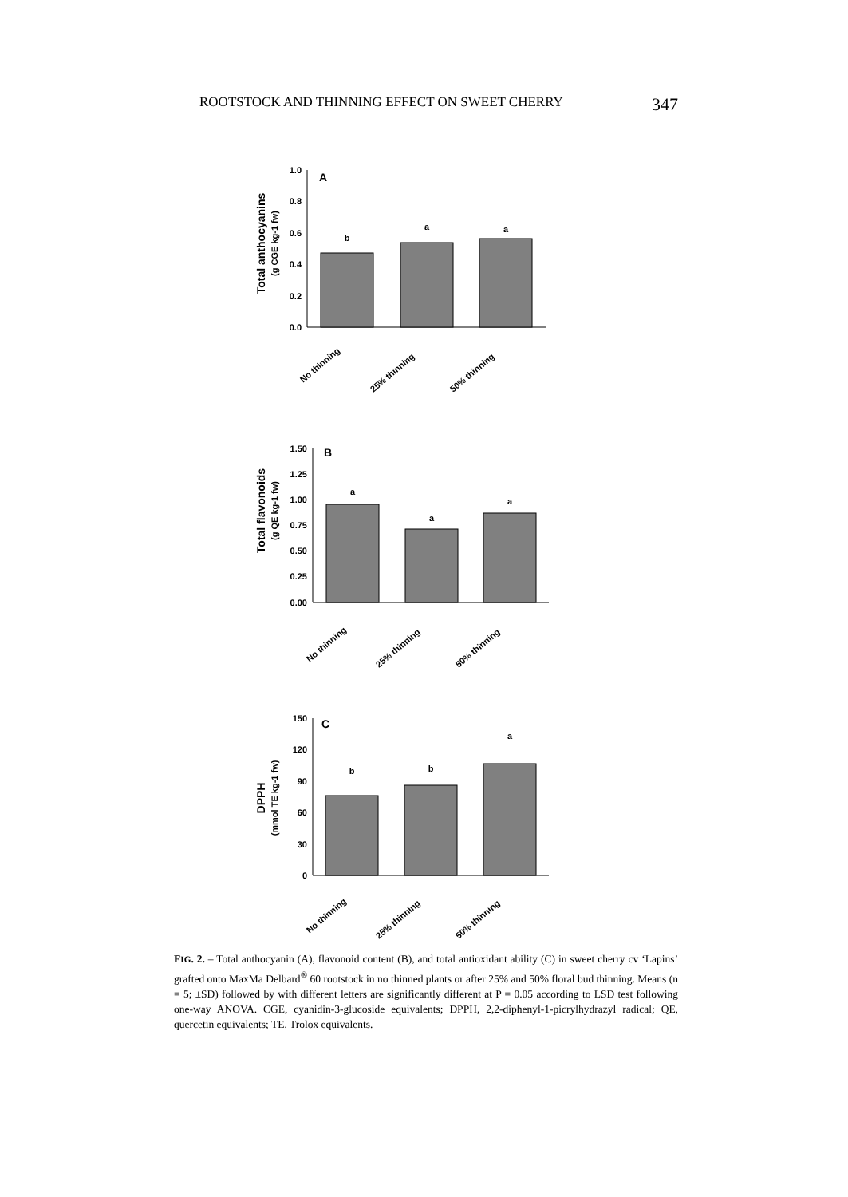ROOTSTOCK AND THINNING EFFECT ON SWEET CHERRY 347
Total anthocyanins
(g CGE kg-1 fw)
1.0
0.8
0.6
0.4
0.2
0.0
A
b
a
a
No thinning
25% thinning
50% thinning
Total flavonoids
(g QE kg-1 fw)
1.50
1.25
1.00
0.75
0.50
0.25
0.00
B
a
a
a
No thinning
25% thinning
50% thinning
DPPH
(mmol TE kg-1 fw)
150
120
90
60
30
0
C
b
b
a
No thinning
25% thinning
50% thinning
FIG. 2. – Total anthocyanin (A), flavonoid content (B), and total antioxidant ability (C) in sweet cherry cv ‘Lapins’ grafted onto MaxMa Delbard<sup>®</sup> 60 rootstock in no thinned plants or after 25% and 50% floral bud thinning. Means (n = 5; ±SD) followed by with different letters are significantly different at P = 0.05 according to LSD test following one-way ANOVA. CGE, cyanidin-3-glucoside equivalents; DPPH, 2,2-diphenyl-1-picrylhydrazyl radical; QE, quercetin equivalents; TE, Trolox equivalents.